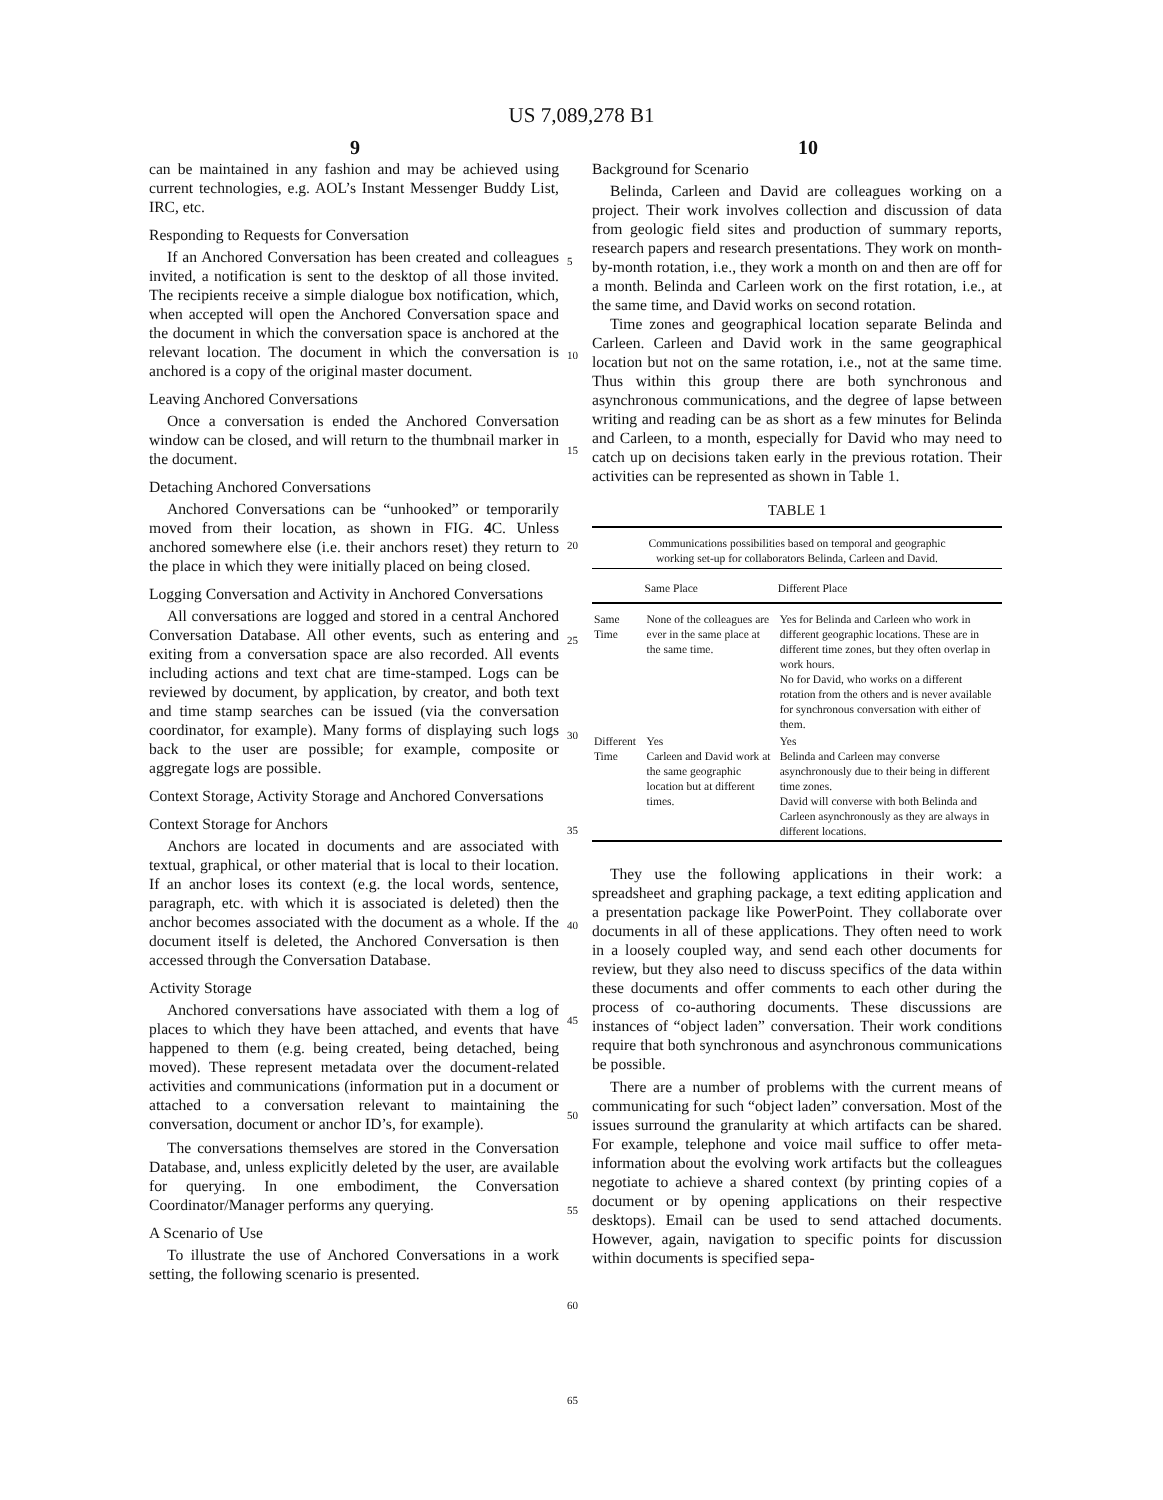US 7,089,278 B1
9 10
can be maintained in any fashion and may be achieved using current technologies, e.g. AOL’s Instant Messenger Buddy List, IRC, etc.
Responding to Requests for Conversation
If an Anchored Conversation has been created and colleagues invited, a notification is sent to the desktop of all those invited. The recipients receive a simple dialogue box notification, which, when accepted will open the Anchored Conversation space and the document in which the conversation space is anchored at the relevant location. The document in which the conversation is anchored is a copy of the original master document.
Leaving Anchored Conversations
Once a conversation is ended the Anchored Conversation window can be closed, and will return to the thumbnail marker in the document.
Detaching Anchored Conversations
Anchored Conversations can be “unhooked” or temporarily moved from their location, as shown in FIG. 4 C. Unless anchored somewhere else (i.e. their anchors reset) they return to the place in which they were initially placed on being closed.
Logging Conversation and Activity in Anchored Conversations
All conversations are logged and stored in a central Anchored Conversation Database. All other events, such as entering and exiting from a conversation space are also recorded. All events including actions and text chat are time-stamped. Logs can be reviewed by document, by application, by creator, and both text and time stamp searches can be issued (via the conversation coordinator, for example). Many forms of displaying such logs back to the user are possible; for example, composite or aggregate logs are possible.
Context Storage, Activity Storage and Anchored Conversations
Context Storage for Anchors
Anchors are located in documents and are associated with textual, graphical, or other material that is local to their location. If an anchor loses its context (e.g. the local words, sentence, paragraph, etc. with which it is associated is deleted) then the anchor becomes associated with the document as a whole. If the document itself is deleted, the Anchored Conversation is then accessed through the Conversation Database.
Activity Storage
Anchored conversations have associated with them a log of places to which they have been attached, and events that have happened to them (e.g. being created, being detached, being moved). These represent metadata over the document-related activities and communications (information put in a document or attached to a conversation relevant to maintaining the conversation, document or anchor ID’s, for example).
The conversations themselves are stored in the Conversation Database, and, unless explicitly deleted by the user, are available for querying. In one embodiment, the Conversation Coordinator/Manager performs any querying.
A Scenario of Use
To illustrate the use of Anchored Conversations in a work setting, the following scenario is presented.
5
10
15
20
25
30
35
40
45
50
55
60
65
Background for Scenario
Belinda, Carleen and David are colleagues working on a project. Their work involves collection and discussion of data from geologic field sites and production of summary reports, research papers and research presentations. They work on month-by-month rotation, i.e., they work a month on and then are off for a month. Belinda and Carleen work on the first rotation, i.e., at the same time, and David works on second rotation.
Time zones and geographical location separate Belinda and Carleen. Carleen and David work in the same geographical location but not on the same rotation, i.e., not at the same time. Thus within this group there are both synchronous and asynchronous communications, and the degree of lapse between writing and reading can be as short as a few minutes for Belinda and Carleen, to a month, especially for David who may need to catch up on decisions taken early in the previous rotation. Their activities can be represented as shown in Table 1.
TABLE 1
| Communications possibilities based on temporal and geographic working set-up for collaborators Belinda, Carleen and David. | | |
| | Same Place | Different Place |
| Same Time | None of the colleagues are ever in the same place at the same time. | Yes for Belinda and Carleen who work in different geographic locations. These are in different time zones, but they often overlap in work hours. No for David, who works on a different rotation from the others and is never available for synchronous conversation with either of them. |
| Different Time | Yes Carleen and David work at the same geographic location but at different times. | Yes Belinda and Carleen may converse asynchronously due to their being in different time zones. David will converse with both Belinda and Carleen asynchronously as they are always in different locations. |
They use the following applications in their work: a spreadsheet and graphing package, a text editing application and a presentation package like PowerPoint. They collaborate over documents in all of these applications. They often need to work in a loosely coupled way, and send each other documents for review, but they also need to discuss specifics of the data within these documents and offer comments to each other during the process of co-authoring documents. These discussions are instances of “object laden” conversation. Their work conditions require that both synchronous and asynchronous communications be possible.
There are a number of problems with the current means of communicating for such “object laden” conversation. Most of the issues surround the granularity at which artifacts can be shared. For example, telephone and voice mail suffice to offer meta-information about the evolving work artifacts but the colleagues negotiate to achieve a shared context (by printing copies of a document or by opening applications on their respective desktops). Email can be used to send attached documents. However, again, navigation to specific points for discussion within documents is specified sepa-